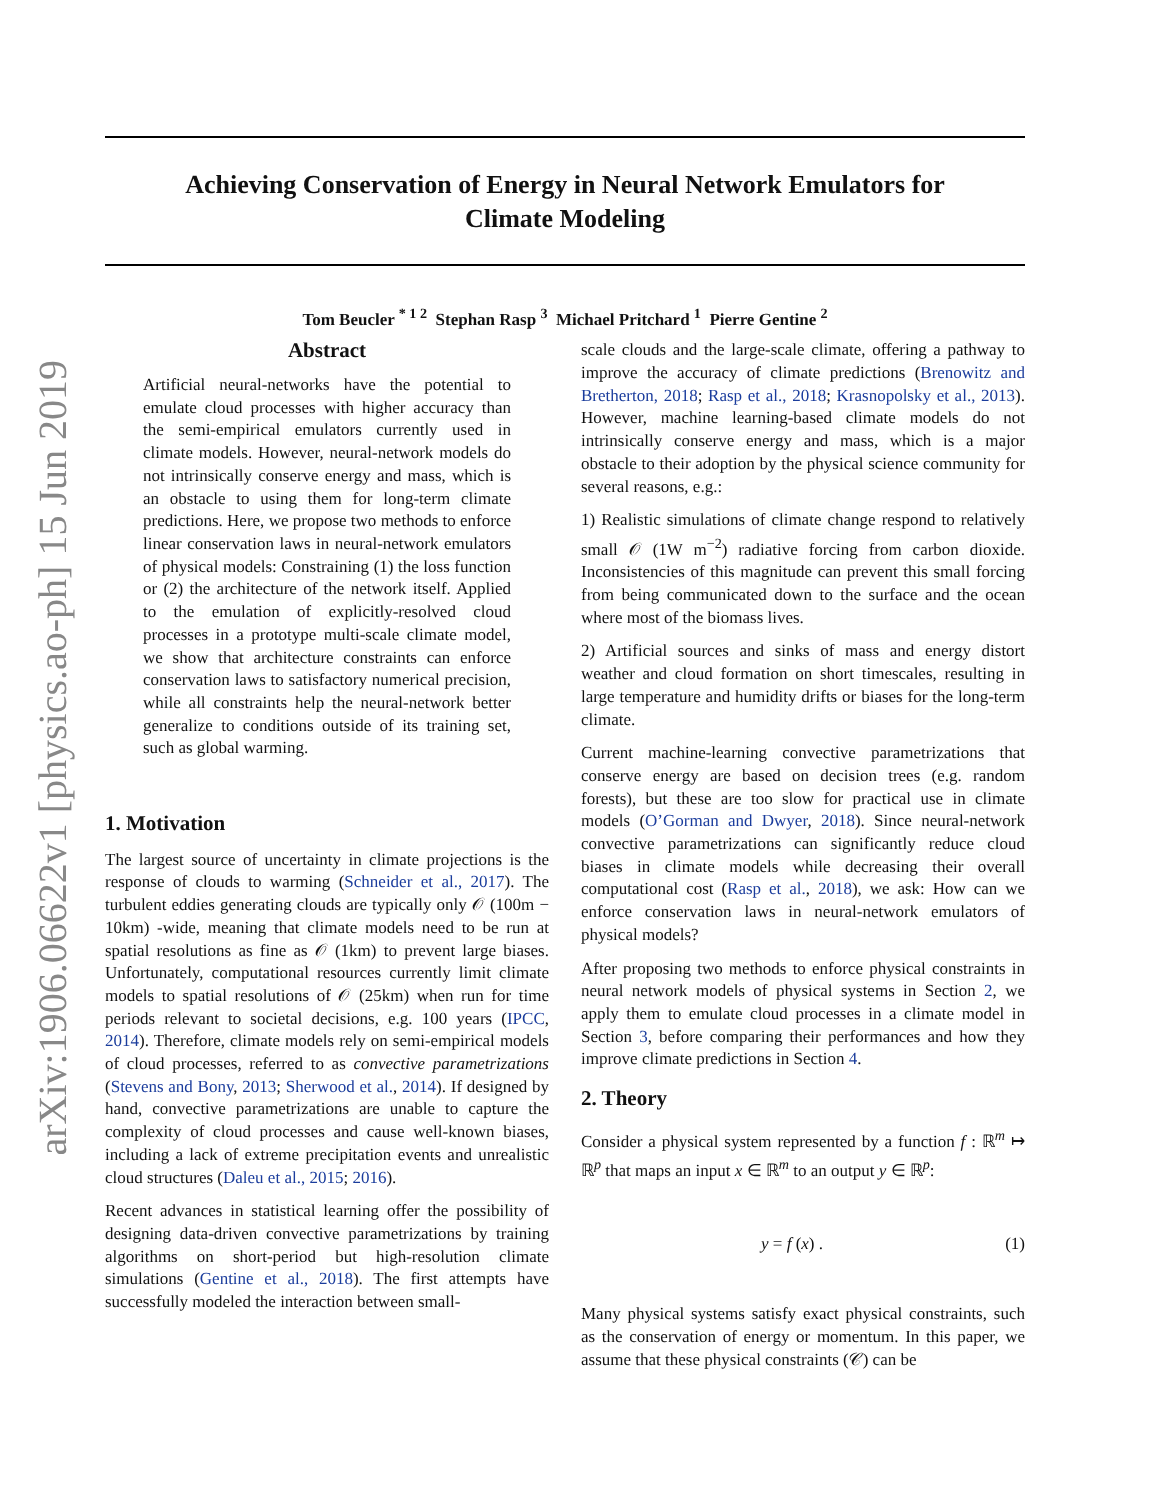arXiv:1906.06622v1 [physics.ao-ph] 15 Jun 2019
Achieving Conservation of Energy in Neural Network Emulators for
Climate Modeling
Tom Beucler <sup>* 1 2</sup> Stephan Rasp <sup>3</sup> Michael Pritchard <sup>1</sup> Pierre Gentine <sup>2</sup>
Abstract
Artificial neural-networks have the potential to emulate cloud processes with higher accuracy than the semi-empirical emulators currently used in climate models. However, neural-network models do not intrinsically conserve energy and mass, which is an obstacle to using them for long-term climate predictions. Here, we propose two methods to enforce linear conservation laws in neural-network emulators of physical models: Constraining (1) the loss function or (2) the architecture of the network itself. Applied to the emulation of explicitly-resolved cloud processes in a prototype multi-scale climate model, we show that architecture constraints can enforce conservation laws to satisfactory numerical precision, while all constraints help the neural-network better generalize to conditions outside of its training set, such as global warming.
1. Motivation
The largest source of uncertainty in climate projections is the response of clouds to warming (Schneider et al., 2017). The turbulent eddies generating clouds are typically only 𝒪 (100m − 10km) -wide, meaning that climate models need to be run at spatial resolutions as fine as 𝒪 (1km) to prevent large biases. Unfortunately, computational resources currently limit climate models to spatial resolutions of 𝒪 (25km) when run for time periods relevant to societal decisions, e.g. 100 years (IPCC, 2014). Therefore, climate models rely on semi-empirical models of cloud processes, referred to as convective parametrizations (Stevens and Bony, 2013; Sherwood et al., 2014). If designed by hand, convective parametrizations are unable to capture the complexity of cloud processes and cause well-known biases, including a lack of extreme precipitation events and unrealistic cloud structures (Daleu et al., 2015; 2016).
Recent advances in statistical learning offer the possibility of designing data-driven convective parametrizations by training algorithms on short-period but high-resolution climate simulations (Gentine et al., 2018). The first attempts have successfully modeled the interaction between small-
scale clouds and the large-scale climate, offering a pathway to improve the accuracy of climate predictions (Brenowitz and Bretherton, 2018; Rasp et al., 2018; Krasnopolsky et al., 2013). However, machine learning-based climate models do not intrinsically conserve energy and mass, which is a major obstacle to their adoption by the physical science community for several reasons, e.g.:
1) Realistic simulations of climate change respond to relatively small 𝒪 (1W m<sup>−2</sup>) radiative forcing from carbon dioxide. Inconsistencies of this magnitude can prevent this small forcing from being communicated down to the surface and the ocean where most of the biomass lives.
2) Artificial sources and sinks of mass and energy distort weather and cloud formation on short timescales, resulting in large temperature and humidity drifts or biases for the long-term climate.
Current machine-learning convective parametrizations that conserve energy are based on decision trees (e.g. random forests), but these are too slow for practical use in climate models (O’Gorman and Dwyer, 2018). Since neural-network convective parametrizations can significantly reduce cloud biases in climate models while decreasing their overall computational cost (Rasp et al., 2018), we ask: How can we enforce conservation laws in neural-network emulators of physical models?
After proposing two methods to enforce physical constraints in neural network models of physical systems in Section 2, we apply them to emulate cloud processes in a climate model in Section 3, before comparing their performances and how they improve climate predictions in Section 4.
2. Theory
Consider a physical system represented by a function f : ℝ<sup>m</sup> ↦ ℝ<sup>p</sup> that maps an input x ∈ ℝ<sup>m</sup> to an output y ∈ ℝ<sup>p</sup>:
y = f (x) . (1)
Many physical systems satisfy exact physical constraints, such as the conservation of energy or momentum. In this paper, we assume that these physical constraints (𝒞) can be